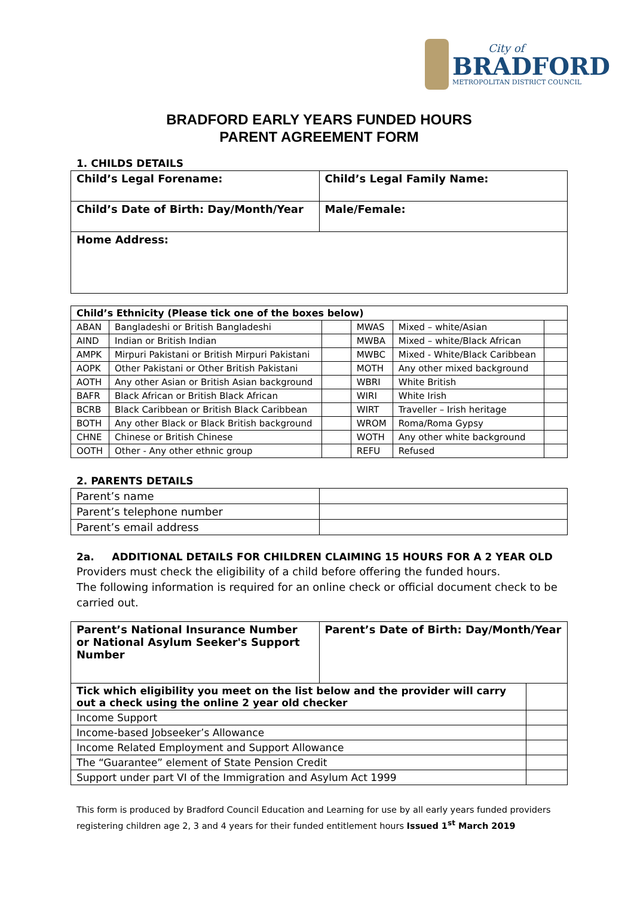City of
BRADFORD
METROPOLITAN DISTRICT COUNCIL
BRADFORD EARLY YEARS FUNDED HOURS
PARENT AGREEMENT FORM
1. CHILDS DETAILS
| Child’s Legal Forename: | Child’s Legal Family Name: |
| Child’s Date of Birth: Day/Month/Year | Male/Female: |
| Home Address: | |
| Child’s Ethnicity (Please tick one of the boxes below) | | | | | |
| --- | --- | --- | --- | --- | --- |
| ABAN | Bangladeshi or British Bangladeshi | | MWAS | Mixed – white/Asian | |
| AIND | Indian or British Indian | | MWBA | Mixed – white/Black African | |
| AMPK | Mirpuri Pakistani or British Mirpuri Pakistani | | MWBC | Mixed - White/Black Caribbean | |
| AOPK | Other Pakistani or Other British Pakistani | | MOTH | Any other mixed background | |
| AOTH | Any other Asian or British Asian background | | WBRI | White British | |
| BAFR | Black African or British Black African | | WIRI | White Irish | |
| BCRB | Black Caribbean or British Black Caribbean | | WIRT | Traveller – Irish heritage | |
| BOTH | Any other Black or Black British background | | WROM | Roma/Roma Gypsy | |
| CHNE | Chinese or British Chinese | | WOTH | Any other white background | |
| OOTH | Other - Any other ethnic group | | REFU | Refused | |
2. PARENTS DETAILS
| Parent’s name | |
| Parent’s telephone number | |
| Parent’s email address | |
2a. ADDITIONAL DETAILS FOR CHILDREN CLAIMING 15 HOURS FOR A 2 YEAR OLD
Providers must check the eligibility of a child before offering the funded hours.
The following information is required for an online check or official document check to be carried out.
| Parent’s National Insurance Number or National Asylum Seeker's Support Number | Parent’s Date of Birth: Day/Month/Year | |
| Tick which eligibility you meet on the list below and the provider will carry out a check using the online 2 year old checker | | |
| Income Support | | |
| Income-based Jobseeker’s Allowance | | |
| Income Related Employment and Support Allowance | | |
| The “Guarantee” element of State Pension Credit | | |
| Support under part VI of the Immigration and Asylum Act 1999 | | |
This form is produced by Bradford Council Education and Learning for use by all early years funded providers registering children age 2, 3 and 4 years for their funded entitlement hours Issued 1<sup>st</sup> March 2019